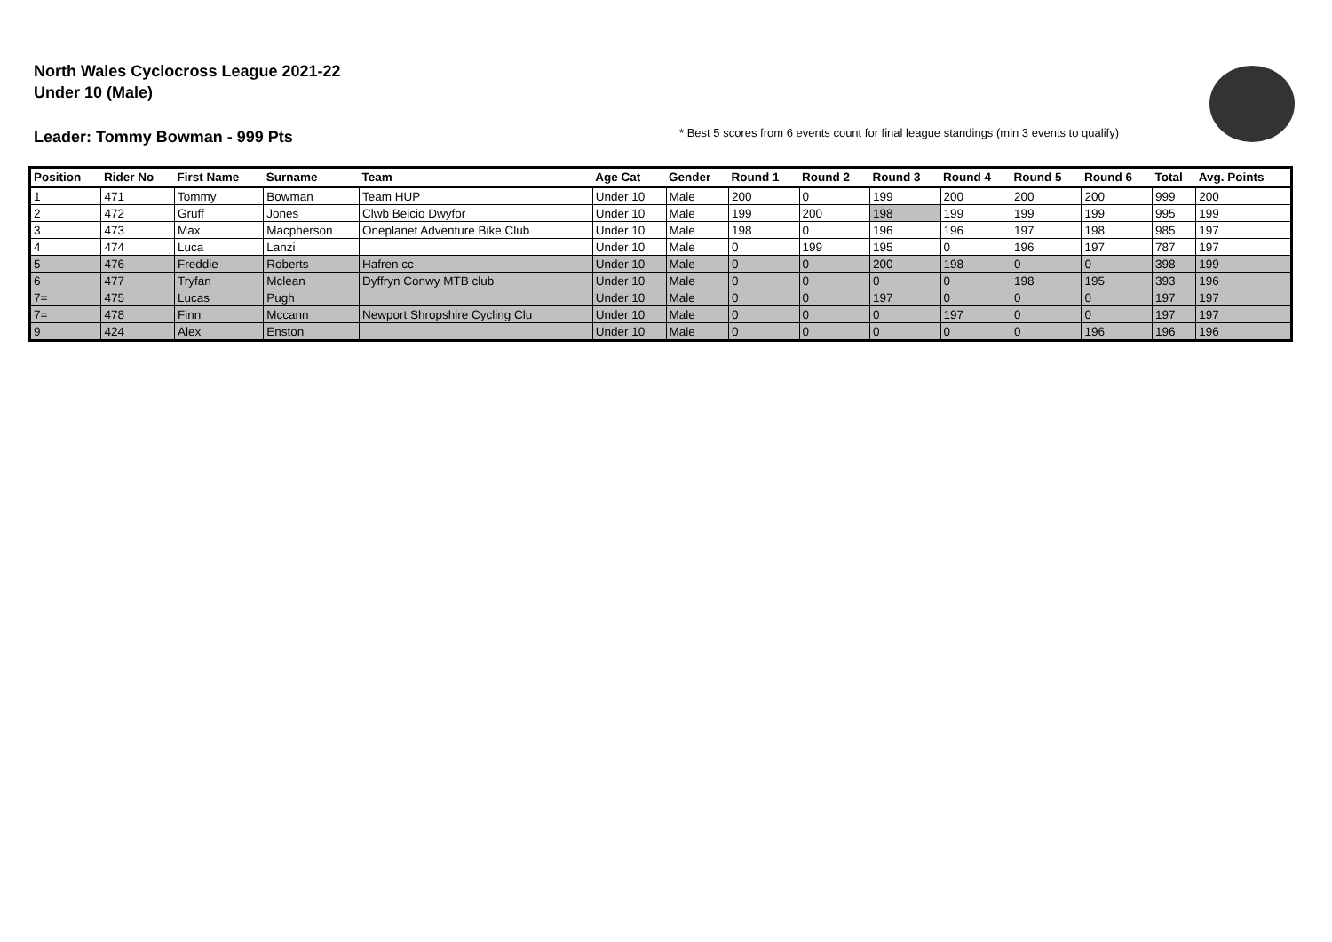North Wales Cyclocross League 2021-22
Under 10 (Male)
Leader: Tommy Bowman - 999 Pts
* Best 5 scores from 6 events count for final league standings (min 3 events to qualify)
| Position | Rider No | First Name | Surname | Team | Age Cat | Gender | Round 1 | Round 2 | Round 3 | Round 4 | Round 5 | Round 6 | Total | Avg. Points |
| --- | --- | --- | --- | --- | --- | --- | --- | --- | --- | --- | --- | --- | --- | --- |
| 1 | 471 | Tommy | Bowman | Team HUP | Under 10 | Male | 200 | 0 | 199 | 200 | 200 | 200 | 999 | 200 |
| 2 | 472 | Gruff | Jones | Clwb Beicio Dwyfor | Under 10 | Male | 199 | 200 | 198 | 199 | 199 | 199 | 995 | 199 |
| 3 | 473 | Max | Macpherson | Oneplanet Adventure Bike Club | Under 10 | Male | 198 | 0 | 196 | 196 | 197 | 198 | 985 | 197 |
| 4 | 474 | Luca | Lanzi | | Under 10 | Male | 0 | 199 | 195 | 0 | 196 | 197 | 787 | 197 |
| 5 | 476 | Freddie | Roberts | Hafren cc | Under 10 | Male | 0 | 0 | 200 | 198 | 0 | 0 | 398 | 199 |
| 6 | 477 | Tryfan | Mclean | Dyffryn Conwy MTB club | Under 10 | Male | 0 | 0 | 0 | 0 | 198 | 195 | 393 | 196 |
| 7= | 475 | Lucas | Pugh | | Under 10 | Male | 0 | 0 | 197 | 0 | 0 | 0 | 197 | 197 |
| 7= | 478 | Finn | Mccann | Newport Shropshire Cycling Clu | Under 10 | Male | 0 | 0 | 0 | 197 | 0 | 0 | 197 | 197 |
| 9 | 424 | Alex | Enston | | Under 10 | Male | 0 | 0 | 0 | 0 | 0 | 196 | 196 | 196 |